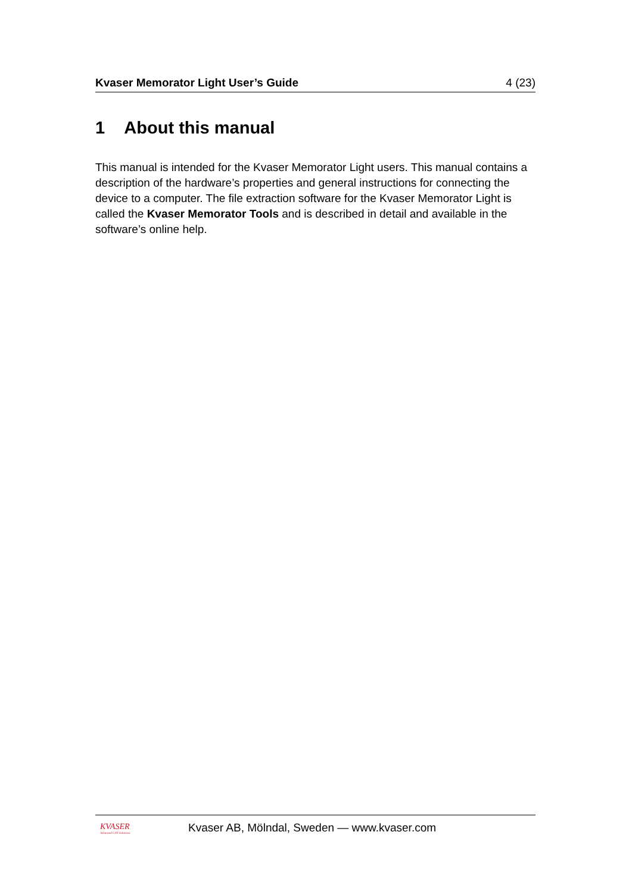Kvaser Memorator Light User’s Guide 4 (23)
1 About this manual
This manual is intended for the Kvaser Memorator Light users. This manual contains a description of the hardware’s properties and general instructions for connecting the device to a computer. The file extraction software for the Kvaser Memorator Light is called the Kvaser Memorator Tools and is described in detail and available in the software’s online help.
KVASER
Advanced CAN Solutions
Kvaser AB, Mölndal, Sweden — www.kvaser.com